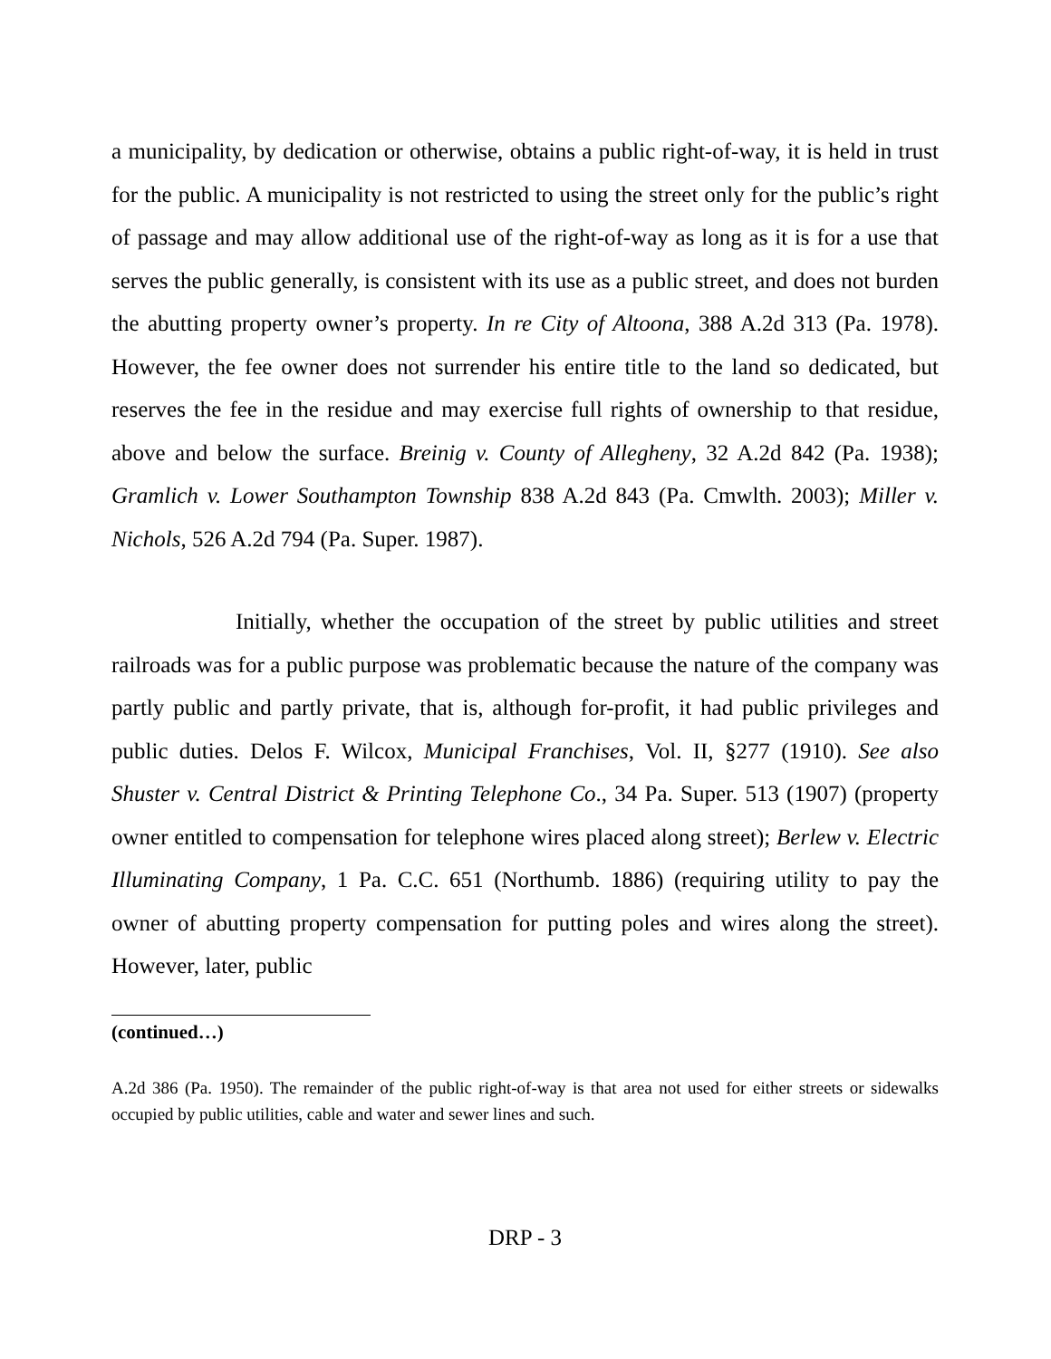a municipality, by dedication or otherwise, obtains a public right-of-way, it is held in trust for the public. A municipality is not restricted to using the street only for the public’s right of passage and may allow additional use of the right-of-way as long as it is for a use that serves the public generally, is consistent with its use as a public street, and does not burden the abutting property owner’s property. In re City of Altoona, 388 A.2d 313 (Pa. 1978). However, the fee owner does not surrender his entire title to the land so dedicated, but reserves the fee in the residue and may exercise full rights of ownership to that residue, above and below the surface. Breinig v. County of Allegheny, 32 A.2d 842 (Pa. 1938); Gramlich v. Lower Southampton Township 838 A.2d 843 (Pa. Cmwlth. 2003); Miller v. Nichols, 526 A.2d 794 (Pa. Super. 1987).
Initially, whether the occupation of the street by public utilities and street railroads was for a public purpose was problematic because the nature of the company was partly public and partly private, that is, although for-profit, it had public privileges and public duties. Delos F. Wilcox, Municipal Franchises, Vol. II, §277 (1910). See also Shuster v. Central District & Printing Telephone Co., 34 Pa. Super. 513 (1907) (property owner entitled to compensation for telephone wires placed along street); Berlew v. Electric Illuminating Company, 1 Pa. C.C. 651 (Northumb. 1886) (requiring utility to pay the owner of abutting property compensation for putting poles and wires along the street). However, later, public
(continued…)
A.2d 386 (Pa. 1950). The remainder of the public right-of-way is that area not used for either streets or sidewalks occupied by public utilities, cable and water and sewer lines and such.
DRP - 3